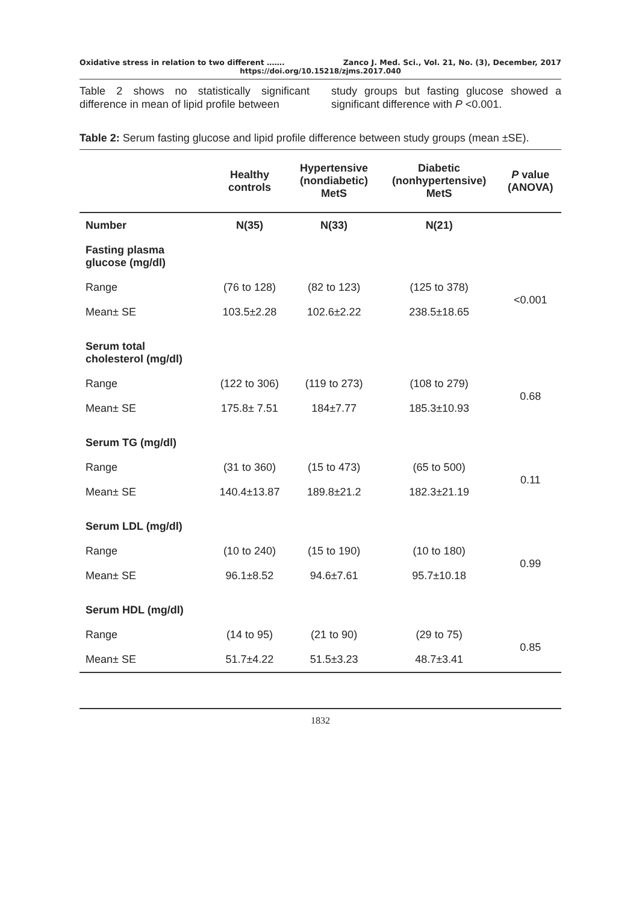Oxidative stress in relation to two different ……. Zanco J. Med. Sci., Vol. 21, No. (3), December, 2017
https://doi.org/10.15218/zjms.2017.040
Table 2 shows no statistically significant difference in mean of lipid profile between
study groups but fasting glucose showed a significant difference with P <0.001.
Table 2: Serum fasting glucose and lipid profile difference between study groups (mean ±SE).
| | Healthy controls | Hypertensive (nondiabetic) MetS | Diabetic (nonhypertensive) MetS | P value (ANOVA) |
| --- | --- | --- | --- | --- |
| Number | N(35) | N(33) | N(21) | |
| Fasting plasma glucose (mg/dl) | | | | |
| Range | (76 to 128) | (82 to 123) | (125 to 378) | <0.001 |
| Mean± SE | 103.5±2.28 | 102.6±2.22 | 238.5±18.65 | |
| Serum total cholesterol (mg/dl) | | | | |
| Range | (122 to 306) | (119 to 273) | (108 to 279) | 0.68 |
| Mean± SE | 175.8± 7.51 | 184±7.77 | 185.3±10.93 | |
| Serum TG (mg/dl) | | | | |
| Range | (31 to 360) | (15 to 473) | (65 to 500) | 0.11 |
| Mean± SE | 140.4±13.87 | 189.8±21.2 | 182.3±21.19 | |
| Serum LDL (mg/dl) | | | | |
| Range | (10 to 240) | (15 to 190) | (10 to 180) | 0.99 |
| Mean± SE | 96.1±8.52 | 94.6±7.61 | 95.7±10.18 | |
| Serum HDL (mg/dl) | | | | |
| Range | (14 to 95) | (21 to 90) | (29 to 75) | 0.85 |
| Mean± SE | 51.7±4.22 | 51.5±3.23 | 48.7±3.41 | |
1832